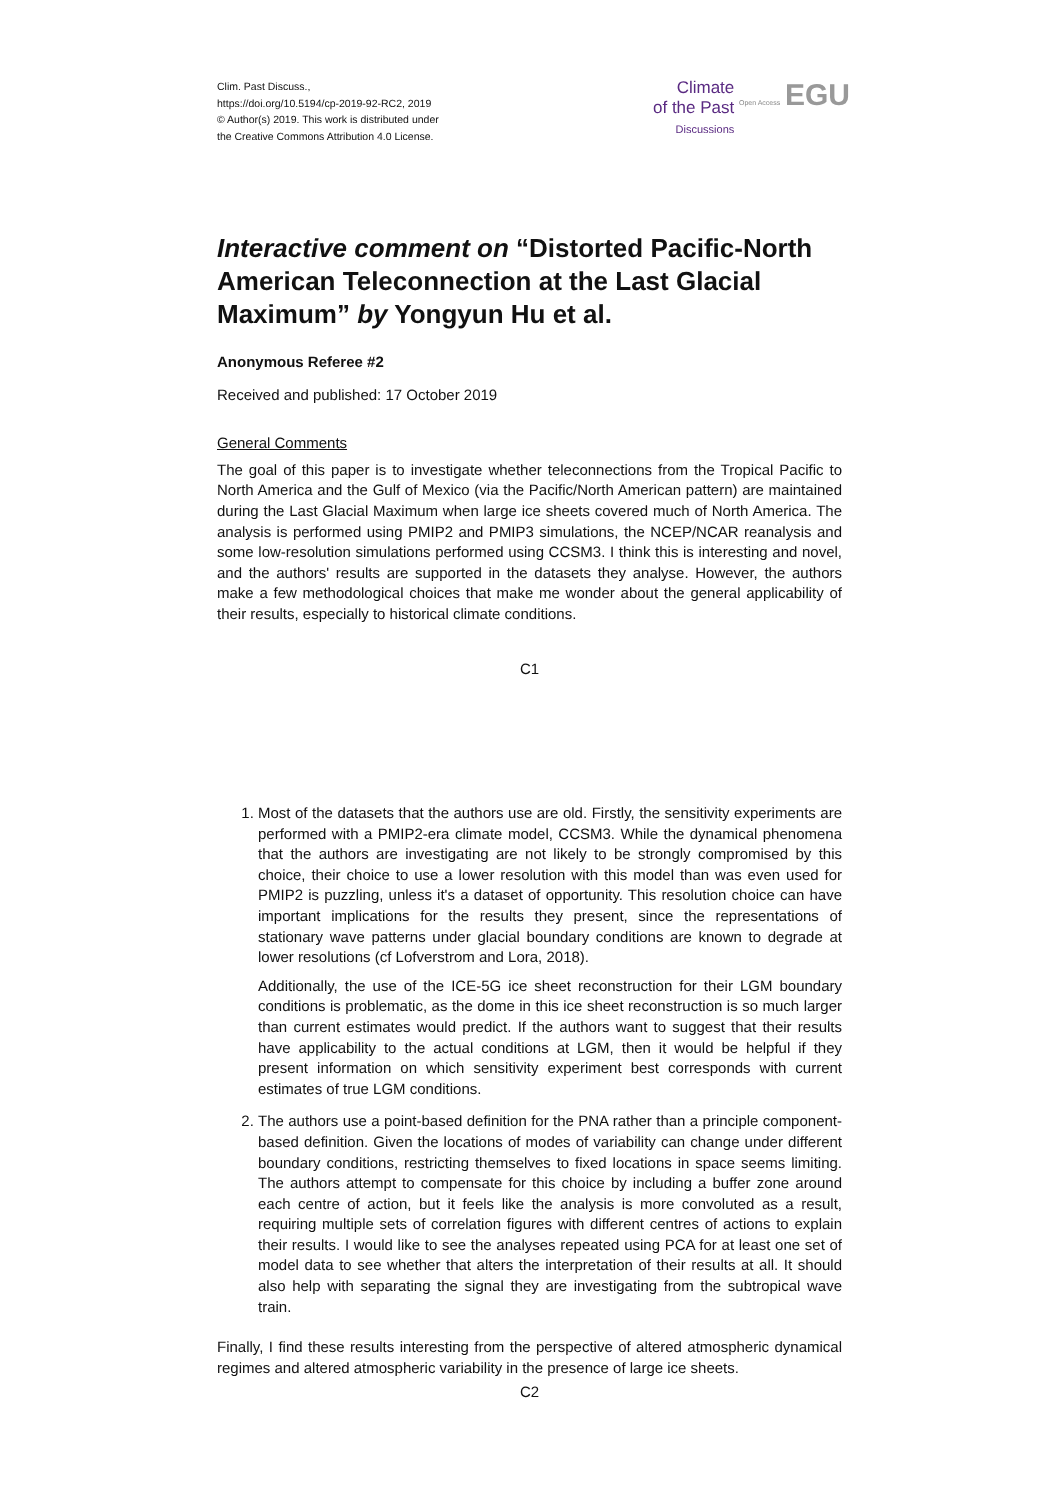Clim. Past Discuss.,
https://doi.org/10.5194/cp-2019-92-RC2, 2019
© Author(s) 2019. This work is distributed under
the Creative Commons Attribution 4.0 License.
Climate
of the Past
Discussions Open Access EGU
Interactive comment on “Distorted Pacific-North American Teleconnection at the Last Glacial Maximum” by Yongyun Hu et al.
Anonymous Referee #2
Received and published: 17 October 2019
General Comments
The goal of this paper is to investigate whether teleconnections from the Tropical Pacific to North America and the Gulf of Mexico (via the Pacific/North American pattern) are maintained during the Last Glacial Maximum when large ice sheets covered much of North America. The analysis is performed using PMIP2 and PMIP3 simulations, the NCEP/NCAR reanalysis and some low-resolution simulations performed using CCSM3. I think this is interesting and novel, and the authors' results are supported in the datasets they analyse. However, the authors make a few methodological choices that make me wonder about the general applicability of their results, especially to historical climate conditions.
C1
1. Most of the datasets that the authors use are old. Firstly, the sensitivity experiments are performed with a PMIP2-era climate model, CCSM3. While the dynamical phenomena that the authors are investigating are not likely to be strongly compromised by this choice, their choice to use a lower resolution with this model than was even used for PMIP2 is puzzling, unless it's a dataset of opportunity. This resolution choice can have important implications for the results they present, since the representations of stationary wave patterns under glacial boundary conditions are known to degrade at lower resolutions (cf Lofverstrom and Lora, 2018).
Additionally, the use of the ICE-5G ice sheet reconstruction for their LGM boundary conditions is problematic, as the dome in this ice sheet reconstruction is so much larger than current estimates would predict. If the authors want to suggest that their results have applicability to the actual conditions at LGM, then it would be helpful if they present information on which sensitivity experiment best corresponds with current estimates of true LGM conditions.
2. The authors use a point-based definition for the PNA rather than a principle component-based definition. Given the locations of modes of variability can change under different boundary conditions, restricting themselves to fixed locations in space seems limiting. The authors attempt to compensate for this choice by including a buffer zone around each centre of action, but it feels like the analysis is more convoluted as a result, requiring multiple sets of correlation figures with different centres of actions to explain their results. I would like to see the analyses repeated using PCA for at least one set of model data to see whether that alters the interpretation of their results at all. It should also help with separating the signal they are investigating from the subtropical wave train.
Finally, I find these results interesting from the perspective of altered atmospheric dynamical regimes and altered atmospheric variability in the presence of large ice sheets.
C2